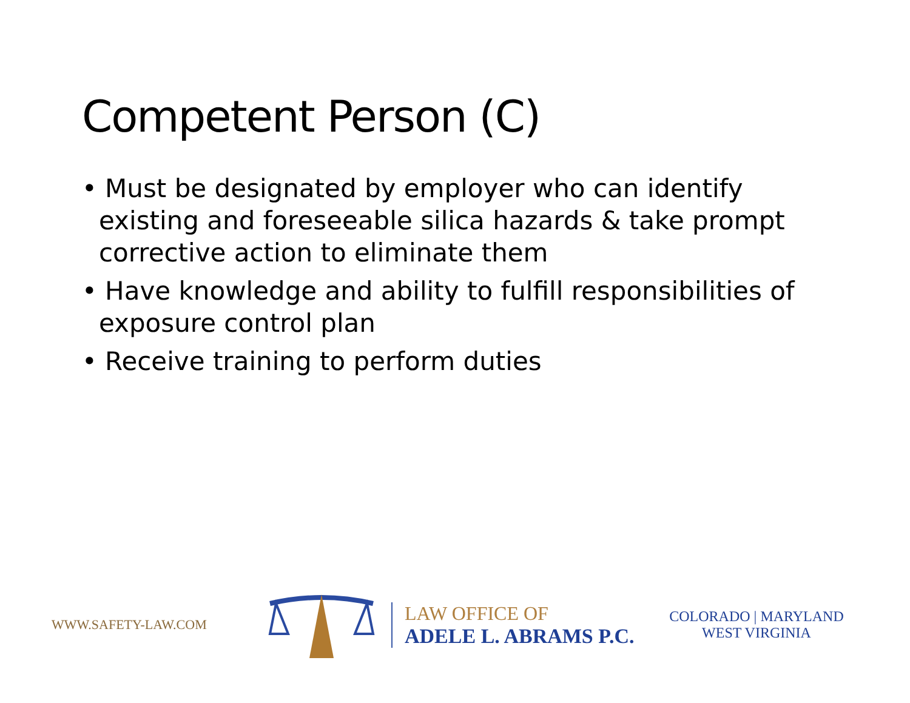Competent Person (C)
• Must be designated by employer who can identify existing and foreseeable silica hazards & take prompt corrective action to eliminate them
• Have knowledge and ability to fulfill responsibilities of exposure control plan
• Receive training to perform duties
WWW.SAFETY-LAW.COM
LAW OFFICE OF
ADELE L. ABRAMS P.C.
COLORADO | MARYLAND
WEST VIRGINIA